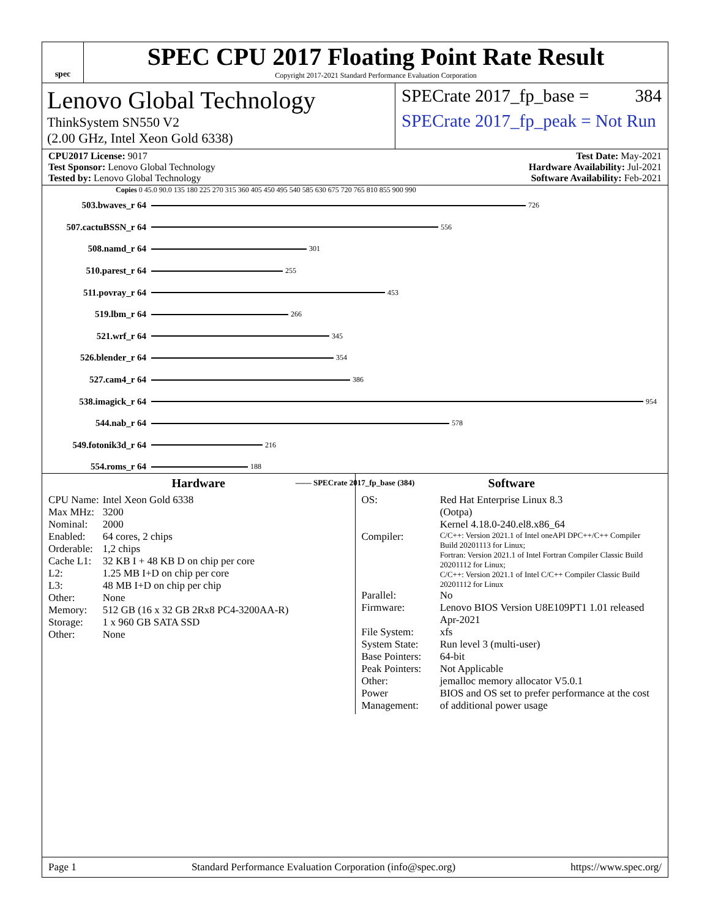spec
SPEC CPU 2017 Floating Point Rate Result
Copyright 2017-2021 Standard Performance Evaluation Corporation
Lenovo Global Technology
ThinkSystem SN550 V2
(2.00 GHz, Intel Xeon Gold 6338)
SPECrate 2017_fp_base = 384
SPECrate 2017_fp_peak = Not Run
CPU2017 License: 9017
Test Sponsor: Lenovo Global Technology
Tested by: Lenovo Global Technology
Test Date: May-2021
Hardware Availability: Jul-2021
Software Availability: Feb-2021
Copies 0 45.0 90.0 135 180 225 270 315 360 405 450 495 540 585 630 675 720 765 810 855 900 990
503.bwaves_r 64 726
507.cactuBSSN_r 64 556
508.namd_r 64 301
510.parest_r 64 255
511.povray_r 64 453
519.lbm_r 64 266
521.wrf_r 64 345
526.blender_r 64 354
527.cam4_r 64 386
538.imagick_r 64 954
544.nab_r 64 578
549.fotonik3d_r 64 216
554.roms_r 64 188
—— SPECrate 2017_fp_base (384)
Hardware
| CPU Name: | Intel Xeon Gold 6338 |
| Max MHz: | 3200 |
| Nominal: | 2000 |
| Enabled: | 64 cores, 2 chips |
| Orderable: | 1,2 chips |
| Cache L1: | 32 KB I + 48 KB D on chip per core |
| L2: | 1.25 MB I+D on chip per core |
| L3: | 48 MB I+D on chip per chip |
| Other: | None |
| Memory: | 512 GB (16 x 32 GB 2Rx8 PC4-3200AA-R) |
| Storage: | 1 x 960 GB SATA SSD |
| Other: | None |
Software
| OS: | Red Hat Enterprise Linux 8.3 (Ootpa) Kernel 4.18.0-240.el8.x86_64 |
| Compiler: | C/C++: Version 2021.1 of Intel oneAPI DPC++/C++ Compiler Build 20201113 for Linux; Fortran: Version 2021.1 of Intel Fortran Compiler Classic Build 20201112 for Linux; C/C++: Version 2021.1 of Intel C/C++ Compiler Classic Build 20201112 for Linux |
| Parallel: | No |
| Firmware: | Lenovo BIOS Version U8E109PT1 1.01 released Apr-2021 |
| File System: | xfs |
| System State: | Run level 3 (multi-user) |
| Base Pointers: | 64-bit |
| Peak Pointers: | Not Applicable |
| Other: | jemalloc memory allocator V5.0.1 |
| Power Management: | BIOS and OS set to prefer performance at the cost of additional power usage |
Page 1 Standard Performance Evaluation Corporation (info@spec.org) https://www.spec.org/